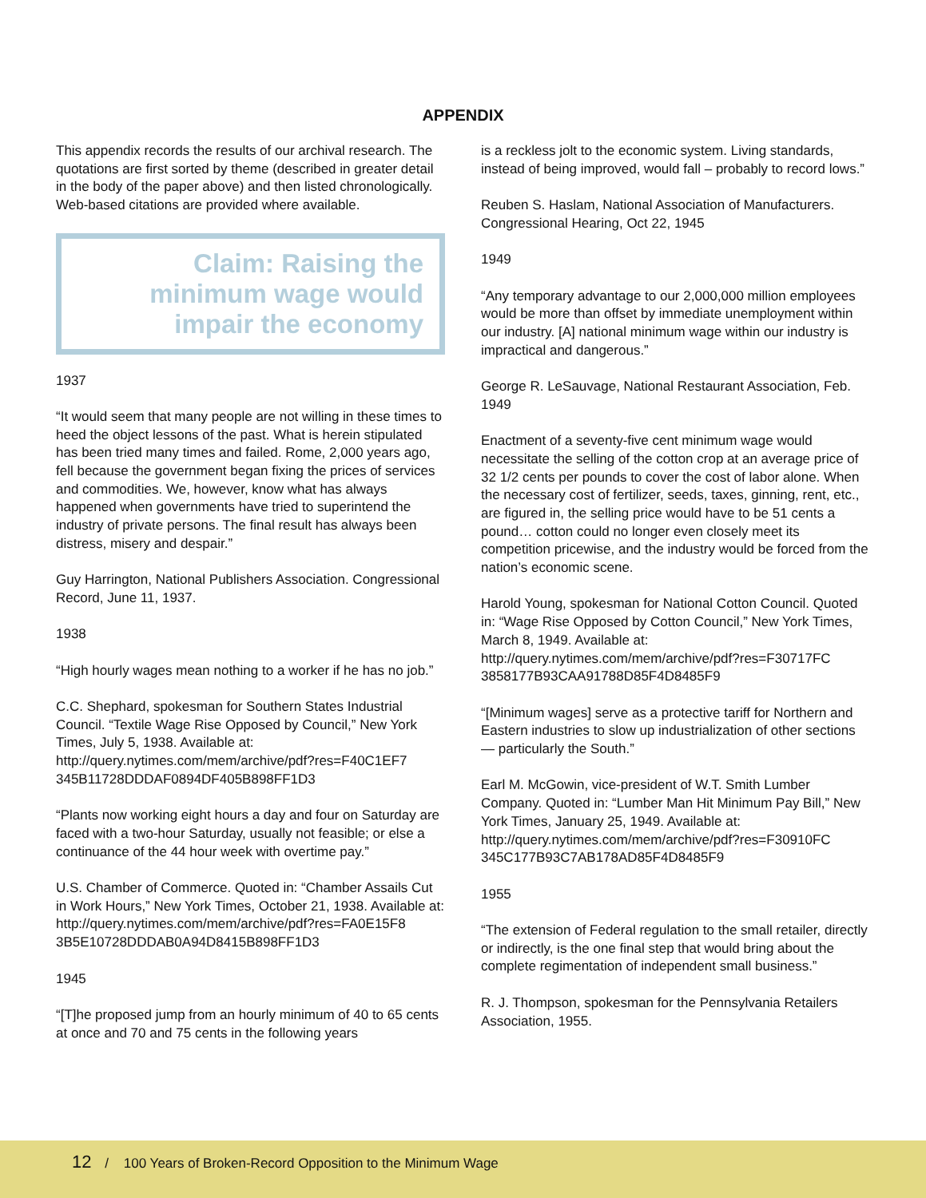APPENDIX
This appendix records the results of our archival research. The quotations are first sorted by theme (described in greater detail in the body of the paper above) and then listed chronologically. Web-based citations are provided where available.
Claim: Raising the minimum wage would impair the economy
1937
“It would seem that many people are not willing in these times to heed the object lessons of the past. What is herein stipulated has been tried many times and failed. Rome, 2,000 years ago, fell because the government began fixing the prices of services and commodities. We, however, know what has always happened when governments have tried to superintend the industry of private persons. The final result has always been distress, misery and despair.”
Guy Harrington, National Publishers Association. Congressional Record, June 11, 1937.
1938
“High hourly wages mean nothing to a worker if he has no job.”
C.C. Shephard, spokesman for Southern States Industrial Council. “Textile Wage Rise Opposed by Council,” New York Times, July 5, 1938. Available at: http://query.nytimes.com/mem/archive/pdf?res=F40C1EF7 345B11728DDDAF0894DF405B898FF1D3
“Plants now working eight hours a day and four on Saturday are faced with a two-hour Saturday, usually not feasible; or else a continuance of the 44 hour week with overtime pay.”
U.S. Chamber of Commerce. Quoted in: “Chamber Assails Cut in Work Hours,” New York Times, October 21, 1938. Available at: http://query.nytimes.com/mem/archive/pdf?res=FA0E15F8 3B5E10728DDDAB0A94D8415B898FF1D3
1945
“[T]he proposed jump from an hourly minimum of 40 to 65 cents at once and 70 and 75 cents in the following years
is a reckless jolt to the economic system. Living standards, instead of being improved, would fall – probably to record lows.”
Reuben S. Haslam, National Association of Manufacturers. Congressional Hearing, Oct 22, 1945
1949
“Any temporary advantage to our 2,000,000 million employees would be more than offset by immediate unemployment within our industry. [A] national minimum wage within our industry is impractical and dangerous.”
George R. LeSauvage, National Restaurant Association, Feb. 1949
Enactment of a seventy-five cent minimum wage would necessitate the selling of the cotton crop at an average price of 32 1/2 cents per pounds to cover the cost of labor alone. When the necessary cost of fertilizer, seeds, taxes, ginning, rent, etc., are figured in, the selling price would have to be 51 cents a pound… cotton could no longer even closely meet its competition pricewise, and the industry would be forced from the nation’s economic scene.
Harold Young, spokesman for National Cotton Council. Quoted in: “Wage Rise Opposed by Cotton Council,” New York Times, March 8, 1949. Available at: http://query.nytimes.com/mem/archive/pdf?res=F30717FC 3858177B93CAA91788D85F4D8485F9
“[Minimum wages] serve as a protective tariff for Northern and Eastern industries to slow up industrialization of other sections — particularly the South.”
Earl M. McGowin, vice-president of W.T. Smith Lumber Company. Quoted in: “Lumber Man Hit Minimum Pay Bill,” New York Times, January 25, 1949. Available at: http://query.nytimes.com/mem/archive/pdf?res=F30910FC 345C177B93C7AB178AD85F4D8485F9
1955
“The extension of Federal regulation to the small retailer, directly or indirectly, is the one final step that would bring about the complete regimentation of independent small business.”
R. J. Thompson, spokesman for the Pennsylvania Retailers Association, 1955.
12 / 100 Years of Broken-Record Opposition to the Minimum Wage